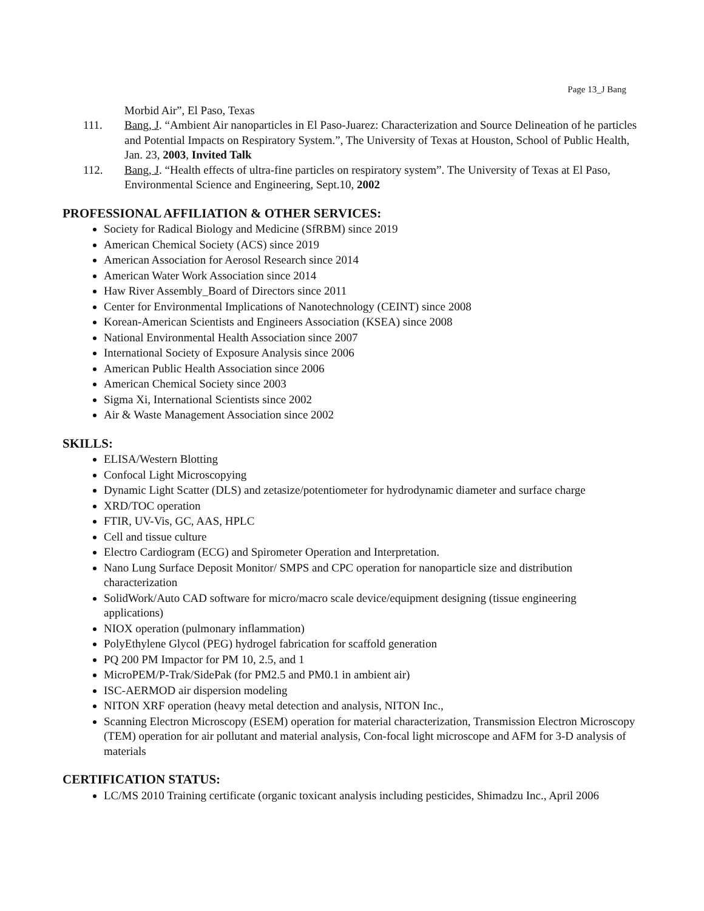Page 13_J Bang
Morbid Air”, El Paso, Texas
111. Bang, J. “Ambient Air nanoparticles in El Paso-Juarez: Characterization and Source Delineation of he particles and Potential Impacts on Respiratory System.”, The University of Texas at Houston, School of Public Health, Jan. 23, 2003, Invited Talk
112. Bang, J. “Health effects of ultra-fine particles on respiratory system”. The University of Texas at El Paso, Environmental Science and Engineering, Sept.10, 2002
PROFESSIONAL AFFILIATION & OTHER SERVICES:
Society for Radical Biology and Medicine (SfRBM) since 2019
American Chemical Society (ACS) since 2019
American Association for Aerosol Research since 2014
American Water Work Association since 2014
Haw River Assembly_Board of Directors since 2011
Center for Environmental Implications of Nanotechnology (CEINT) since 2008
Korean-American Scientists and Engineers Association (KSEA) since 2008
National Environmental Health Association since 2007
International Society of Exposure Analysis since 2006
American Public Health Association since 2006
American Chemical Society since 2003
Sigma Xi, International Scientists since 2002
Air & Waste Management Association since 2002
SKILLS:
ELISA/Western Blotting
Confocal Light Microscopying
Dynamic Light Scatter (DLS) and zetasize/potentiometer for hydrodynamic diameter and surface charge
XRD/TOC operation
FTIR, UV-Vis, GC, AAS, HPLC
Cell and tissue culture
Electro Cardiogram (ECG) and Spirometer Operation and Interpretation.
Nano Lung Surface Deposit Monitor/ SMPS and CPC operation for nanoparticle size and distribution characterization
SolidWork/Auto CAD software for micro/macro scale device/equipment designing (tissue engineering applications)
NIOX operation (pulmonary inflammation)
PolyEthylene Glycol (PEG) hydrogel fabrication for scaffold generation
PQ 200 PM Impactor for PM 10, 2.5, and 1
MicroPEM/P-Trak/SidePak (for PM2.5 and PM0.1 in ambient air)
ISC-AERMOD air dispersion modeling
NITON XRF operation (heavy metal detection and analysis, NITON Inc.,
Scanning Electron Microscopy (ESEM) operation for material characterization, Transmission Electron Microscopy (TEM) operation for air pollutant and material analysis, Con-focal light microscope and AFM for 3-D analysis of materials
CERTIFICATION STATUS:
LC/MS 2010 Training certificate (organic toxicant analysis including pesticides, Shimadzu Inc., April 2006